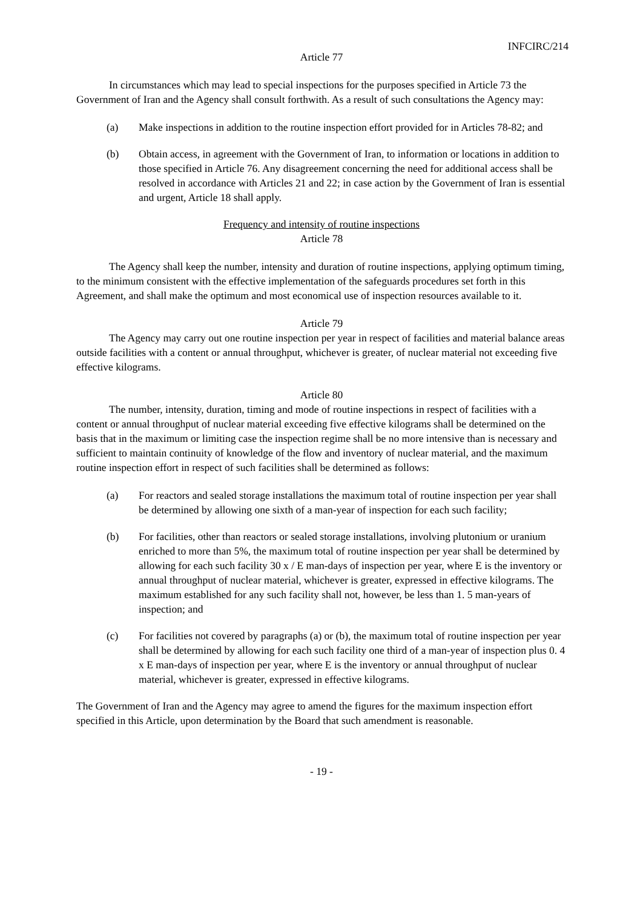INFCIRC/214
Article 77
In circumstances which may lead to special inspections for the purposes specified in Article 73 the Government of Iran and the Agency shall consult forthwith. As a result of such consultations the Agency may:
(a) Make inspections in addition to the routine inspection effort provided for in Articles 78-82; and
(b) Obtain access, in agreement with the Government of Iran, to information or locations in addition to those specified in Article 76. Any disagreement concerning the need for additional access shall be resolved in accordance with Articles 21 and 22; in case action by the Government of Iran is essential and urgent, Article 18 shall apply.
Frequency and intensity of routine inspections
Article 78
The Agency shall keep the number, intensity and duration of routine inspections, applying optimum timing, to the minimum consistent with the effective implementation of the safeguards procedures set forth in this Agreement, and shall make the optimum and most economical use of inspection resources available to it.
Article 79
The Agency may carry out one routine inspection per year in respect of facilities and material balance areas outside facilities with a content or annual throughput, whichever is greater, of nuclear material not exceeding five effective kilograms.
Article 80
The number, intensity, duration, timing and mode of routine inspections in respect of facilities with a content or annual throughput of nuclear material exceeding five effective kilograms shall be determined on the basis that in the maximum or limiting case the inspection regime shall be no more intensive than is necessary and sufficient to maintain continuity of knowledge of the flow and inventory of nuclear material, and the maximum routine inspection effort in respect of such facilities shall be determined as follows:
(a) For reactors and sealed storage installations the maximum total of routine inspection per year shall be determined by allowing one sixth of a man-year of inspection for each such facility;
(b) For facilities, other than reactors or sealed storage installations, involving plutonium or uranium enriched to more than 5%, the maximum total of routine inspection per year shall be determined by allowing for each such facility 30 x / E man-days of inspection per year, where E is the inventory or annual throughput of nuclear material, whichever is greater, expressed in effective kilograms. The maximum established for any such facility shall not, however, be less than 1. 5 man-years of inspection; and
(c) For facilities not covered by paragraphs (a) or (b), the maximum total of routine inspection per year shall be determined by allowing for each such facility one third of a man-year of inspection plus 0. 4 x E man-days of inspection per year, where E is the inventory or annual throughput of nuclear material, whichever is greater, expressed in effective kilograms.
The Government of Iran and the Agency may agree to amend the figures for the maximum inspection effort specified in this Article, upon determination by the Board that such amendment is reasonable.
- 19 -